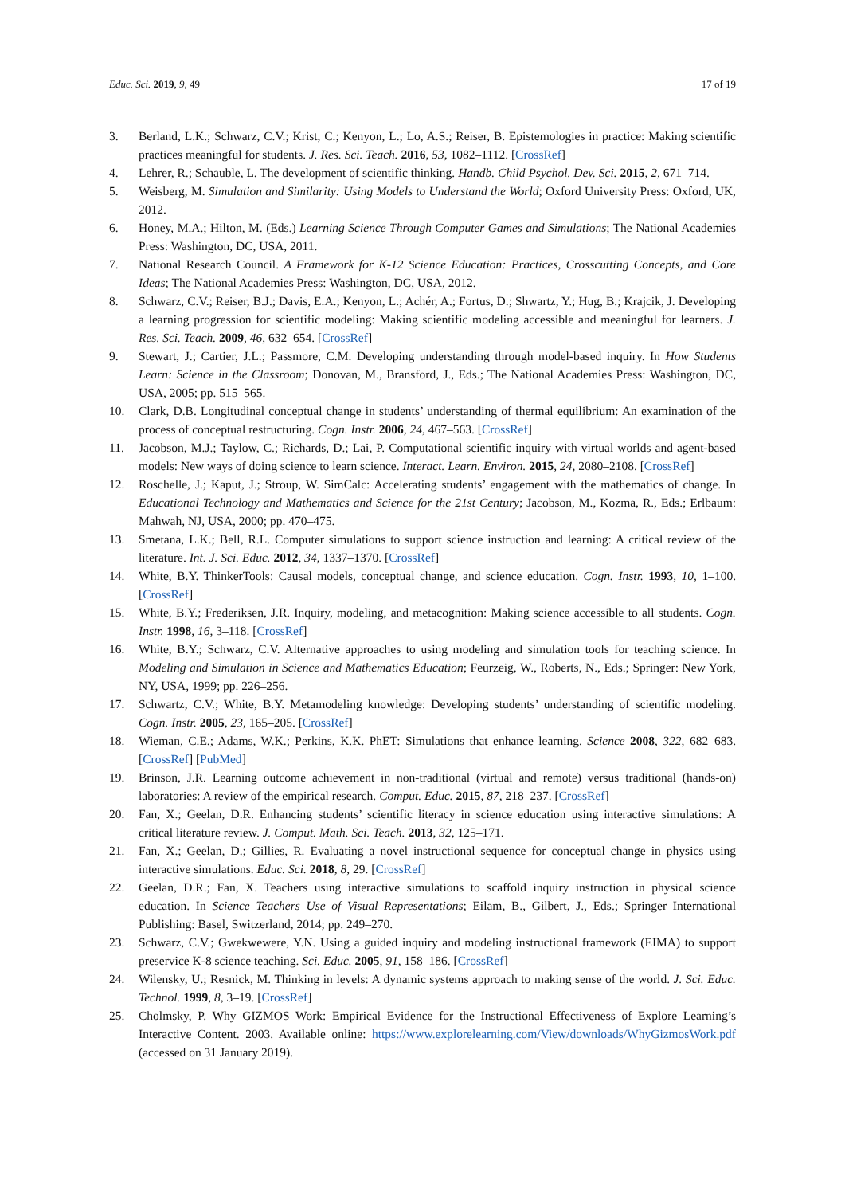Educ. Sci. 2019, 9, 49 17 of 19
3. Berland, L.K.; Schwarz, C.V.; Krist, C.; Kenyon, L.; Lo, A.S.; Reiser, B. Epistemologies in practice: Making scientific practices meaningful for students. J. Res. Sci. Teach. 2016, 53, 1082–1112. [CrossRef]
4. Lehrer, R.; Schauble, L. The development of scientific thinking. Handb. Child Psychol. Dev. Sci. 2015, 2, 671–714.
5. Weisberg, M. Simulation and Similarity: Using Models to Understand the World; Oxford University Press: Oxford, UK, 2012.
6. Honey, M.A.; Hilton, M. (Eds.) Learning Science Through Computer Games and Simulations; The National Academies Press: Washington, DC, USA, 2011.
7. National Research Council. A Framework for K-12 Science Education: Practices, Crosscutting Concepts, and Core Ideas; The National Academies Press: Washington, DC, USA, 2012.
8. Schwarz, C.V.; Reiser, B.J.; Davis, E.A.; Kenyon, L.; Achér, A.; Fortus, D.; Shwartz, Y.; Hug, B.; Krajcik, J. Developing a learning progression for scientific modeling: Making scientific modeling accessible and meaningful for learners. J. Res. Sci. Teach. 2009, 46, 632–654. [CrossRef]
9. Stewart, J.; Cartier, J.L.; Passmore, C.M. Developing understanding through model-based inquiry. In How Students Learn: Science in the Classroom; Donovan, M., Bransford, J., Eds.; The National Academies Press: Washington, DC, USA, 2005; pp. 515–565.
10. Clark, D.B. Longitudinal conceptual change in students’ understanding of thermal equilibrium: An examination of the process of conceptual restructuring. Cogn. Instr. 2006, 24, 467–563. [CrossRef]
11. Jacobson, M.J.; Taylow, C.; Richards, D.; Lai, P. Computational scientific inquiry with virtual worlds and agent-based models: New ways of doing science to learn science. Interact. Learn. Environ. 2015, 24, 2080–2108. [CrossRef]
12. Roschelle, J.; Kaput, J.; Stroup, W. SimCalc: Accelerating students’ engagement with the mathematics of change. In Educational Technology and Mathematics and Science for the 21st Century; Jacobson, M., Kozma, R., Eds.; Erlbaum: Mahwah, NJ, USA, 2000; pp. 470–475.
13. Smetana, L.K.; Bell, R.L. Computer simulations to support science instruction and learning: A critical review of the literature. Int. J. Sci. Educ. 2012, 34, 1337–1370. [CrossRef]
14. White, B.Y. ThinkerTools: Causal models, conceptual change, and science education. Cogn. Instr. 1993, 10, 1–100. [CrossRef]
15. White, B.Y.; Frederiksen, J.R. Inquiry, modeling, and metacognition: Making science accessible to all students. Cogn. Instr. 1998, 16, 3–118. [CrossRef]
16. White, B.Y.; Schwarz, C.V. Alternative approaches to using modeling and simulation tools for teaching science. In Modeling and Simulation in Science and Mathematics Education; Feurzeig, W., Roberts, N., Eds.; Springer: New York, NY, USA, 1999; pp. 226–256.
17. Schwartz, C.V.; White, B.Y. Metamodeling knowledge: Developing students’ understanding of scientific modeling. Cogn. Instr. 2005, 23, 165–205. [CrossRef]
18. Wieman, C.E.; Adams, W.K.; Perkins, K.K. PhET: Simulations that enhance learning. Science 2008, 322, 682–683. [CrossRef] [PubMed]
19. Brinson, J.R. Learning outcome achievement in non-traditional (virtual and remote) versus traditional (hands-on) laboratories: A review of the empirical research. Comput. Educ. 2015, 87, 218–237. [CrossRef]
20. Fan, X.; Geelan, D.R. Enhancing students’ scientific literacy in science education using interactive simulations: A critical literature review. J. Comput. Math. Sci. Teach. 2013, 32, 125–171.
21. Fan, X.; Geelan, D.; Gillies, R. Evaluating a novel instructional sequence for conceptual change in physics using interactive simulations. Educ. Sci. 2018, 8, 29. [CrossRef]
22. Geelan, D.R.; Fan, X. Teachers using interactive simulations to scaffold inquiry instruction in physical science education. In Science Teachers Use of Visual Representations; Eilam, B., Gilbert, J., Eds.; Springer International Publishing: Basel, Switzerland, 2014; pp. 249–270.
23. Schwarz, C.V.; Gwekwewere, Y.N. Using a guided inquiry and modeling instructional framework (EIMA) to support preservice K-8 science teaching. Sci. Educ. 2005, 91, 158–186. [CrossRef]
24. Wilensky, U.; Resnick, M. Thinking in levels: A dynamic systems approach to making sense of the world. J. Sci. Educ. Technol. 1999, 8, 3–19. [CrossRef]
25. Cholmsky, P. Why GIZMOS Work: Empirical Evidence for the Instructional Effectiveness of Explore Learning’s Interactive Content. 2003. Available online: https://www.explorelearning.com/View/downloads/WhyGizmosWork.pdf (accessed on 31 January 2019).